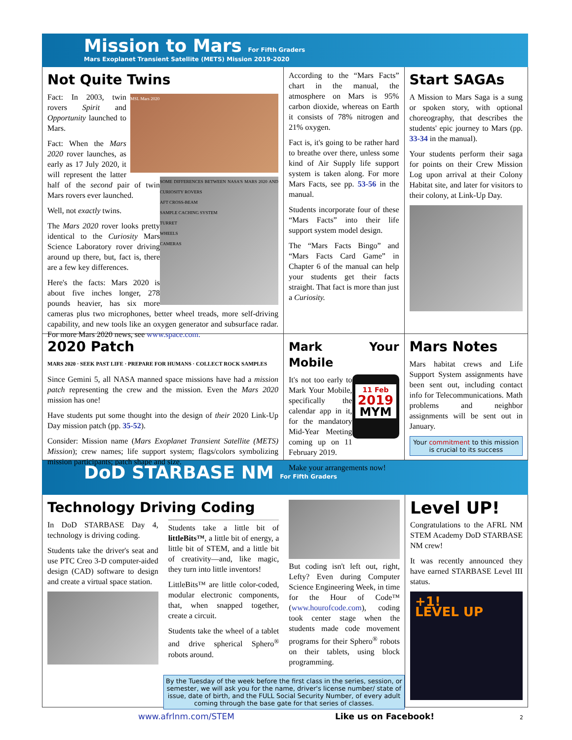Mission to Mars For Fifth Graders
Mars Exoplanet Transient Satellite (METS) Mission 2019-2020
Not Quite Twins
MSL Mars 2020
Fact: In 2003, twin rovers Spirit and Opportunity launched to Mars.
SOME DIFFERENCES BETWEEN NASA'S MARS 2020 AND CURIOSITY ROVERS
AFT CROSS-BEAM
SAMPLE CACHING SYSTEM
TURRET
WHEELS
CAMERAS
Fact: When the Mars 2020 rover launches, as early as 17 July 2020, it will represent the latter half of the second pair of twin Mars rovers ever launched.
Well, not exactly twins.
The Mars 2020 rover looks pretty identical to the Curiosity Mars Science Laboratory rover driving around up there, but, fact is, there are a few key differences.
Here's the facts: Mars 2020 is about five inches longer, 278 pounds heavier, has six more cameras plus two microphones, better wheel treads, more self-driving capability, and new tools like an oxygen generator and subsurface radar. For more Mars 2020 news, see www.space.com.
According to the “Mars Facts” chart in the manual, the atmosphere on Mars is 95% carbon dioxide, whereas on Earth it consists of 78% nitrogen and 21% oxygen.
Fact is, it's going to be rather hard to breathe over there, unless some kind of Air Supply life support system is taken along. For more Mars Facts, see pp. 53-56 in the manual.
Students incorporate four of these “Mars Facts” into their life support system model design.
The “Mars Facts Bingo” and “Mars Facts Card Game” in Chapter 6 of the manual can help your students get their facts straight. That fact is more than just a Curiosity.
Start SAGAs
A Mission to Mars Saga is a sung or spoken story, with optional choreography, that describes the students' epic journey to Mars (pp. 33-34 in the manual).
Your students perform their saga for points on their Crew Mission Log upon arrival at their Colony Habitat site, and later for visitors to their colony, at Link-Up Day.
2020 Patch
MARS 2020 · SEEK PAST LIFE · PREPARE FOR HUMANS · COLLECT ROCK SAMPLES
Since Gemini 5, all NASA manned space missions have had a mission patch representing the crew and the mission. Even the Mars 2020 mission has one!
Have students put some thought into the design of their 2020 Link-Up Day mission patch (pp. 35-52).
Consider: Mission name (Mars Exoplanet Transient Satellite (METS) Mission); crew names; life support system; flags/colors symbolizing mission participants; patch shape and size.
Mark Your Mobile
11 Feb
2019
MYM
It's not too early to Mark Your Mobile, specifically the calendar app in it, for the mandatory Mid-Year Meeting coming up on 11 February 2019.
Make your arrangements now!
Mars Notes
Mars habitat crews and Life Support System assignments have been sent out, including contact info for Telecommunications. Math problems and neighbor assignments will be sent out in January.
Your commitment to this mission is crucial to its success
DoD STARBASE NM For Fifth Graders
Technology Driving Coding
In DoD STARBASE Day 4, technology is driving coding.
Students take the driver's seat and use PTC Creo 3-D computer-aided design (CAD) software to design and create a virtual space station.
Students take a little bit of littleBits™, a little bit of energy, a little bit of STEM, and a little bit of creativity—and, like magic, they turn into little inventors!
LittleBits™ are little color-coded, modular electronic components, that, when snapped together, create a circuit.
Students take the wheel of a tablet and drive spherical Sphero<sup>®</sup> robots around.
But coding isn't left out, right, Lefty? Even during Computer Science Engineering Week, in time for the Hour of Code™ (www.hourofcode.com), coding took center stage when the students made code movement programs for their Sphero<sup>®</sup> robots on their tablets, using block programming.
By the Tuesday of the week before the first class in the series, session, or semester, we will ask you for the name, driver's license number/ state of issue, date of birth, and the FULL Social Security Number, of every adult coming through the base gate for that series of classes.
Level UP!
Congratulations to the AFRL NM STEM Academy DoD STARBASE NM crew!
It was recently announced they have earned STARBASE Level III status.
+1!
LEVEL UP
www.afrlnm.com/STEM Like us on Facebook!
2